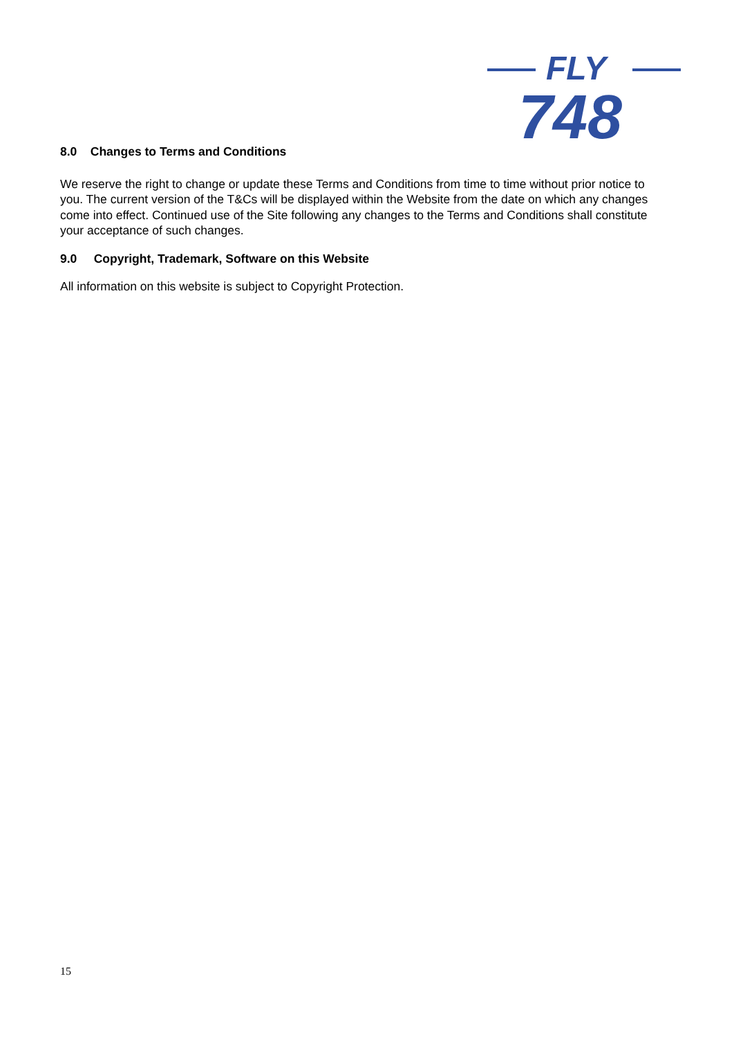FLY
748
8.0 Changes to Terms and Conditions
We reserve the right to change or update these Terms and Conditions from time to time without prior notice to you. The current version of the T&Cs will be displayed within the Website from the date on which any changes come into effect. Continued use of the Site following any changes to the Terms and Conditions shall constitute your acceptance of such changes.
9.0 Copyright, Trademark, Software on this Website
All information on this website is subject to Copyright Protection.
15